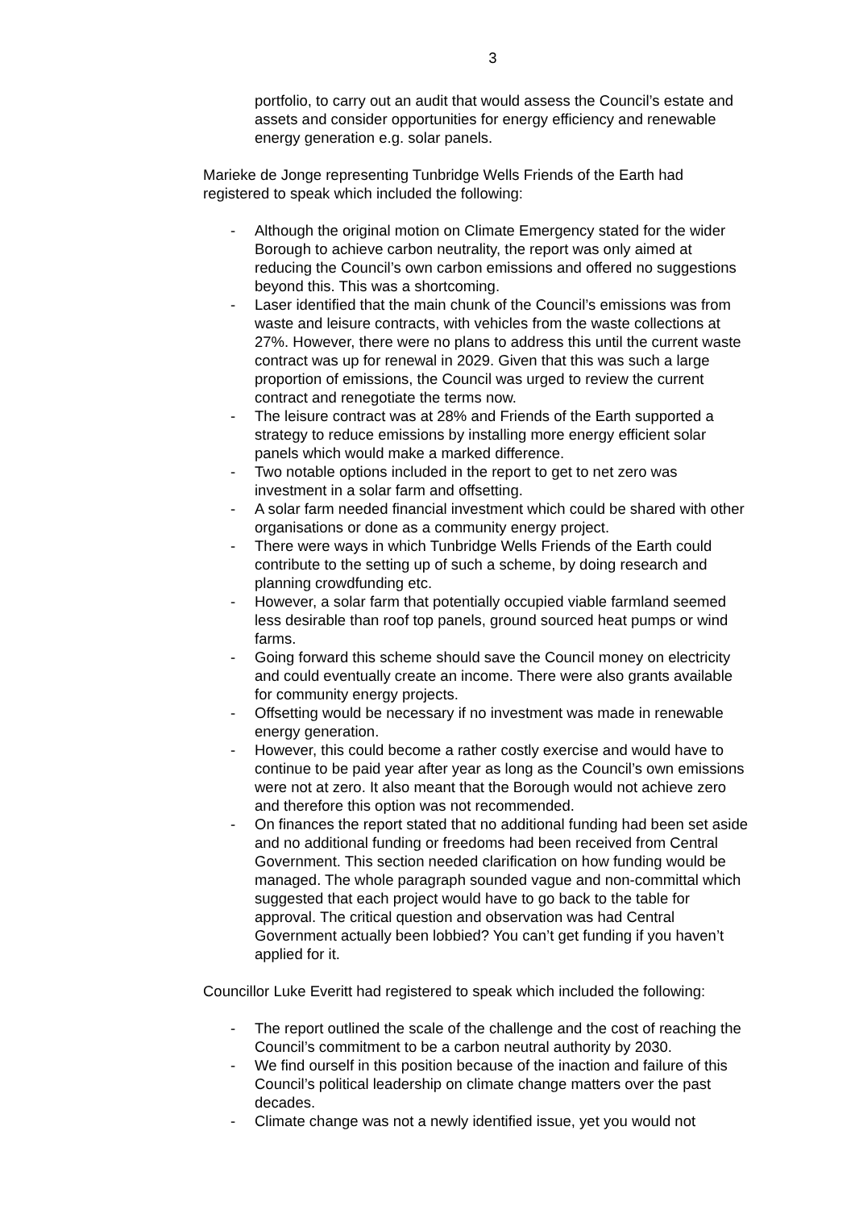3
portfolio, to carry out an audit that would assess the Council’s estate and assets and consider opportunities for energy efficiency and renewable energy generation e.g. solar panels.
Marieke de Jonge representing Tunbridge Wells Friends of the Earth had registered to speak which included the following:
- Although the original motion on Climate Emergency stated for the wider Borough to achieve carbon neutrality, the report was only aimed at reducing the Council’s own carbon emissions and offered no suggestions beyond this. This was a shortcoming.
- Laser identified that the main chunk of the Council’s emissions was from waste and leisure contracts, with vehicles from the waste collections at 27%. However, there were no plans to address this until the current waste contract was up for renewal in 2029. Given that this was such a large proportion of emissions, the Council was urged to review the current contract and renegotiate the terms now.
- The leisure contract was at 28% and Friends of the Earth supported a strategy to reduce emissions by installing more energy efficient solar panels which would make a marked difference.
- Two notable options included in the report to get to net zero was investment in a solar farm and offsetting.
- A solar farm needed financial investment which could be shared with other organisations or done as a community energy project.
- There were ways in which Tunbridge Wells Friends of the Earth could contribute to the setting up of such a scheme, by doing research and planning crowdfunding etc.
- However, a solar farm that potentially occupied viable farmland seemed less desirable than roof top panels, ground sourced heat pumps or wind farms.
- Going forward this scheme should save the Council money on electricity and could eventually create an income. There were also grants available for community energy projects.
- Offsetting would be necessary if no investment was made in renewable energy generation.
- However, this could become a rather costly exercise and would have to continue to be paid year after year as long as the Council’s own emissions were not at zero. It also meant that the Borough would not achieve zero and therefore this option was not recommended.
- On finances the report stated that no additional funding had been set aside and no additional funding or freedoms had been received from Central Government. This section needed clarification on how funding would be managed. The whole paragraph sounded vague and non-committal which suggested that each project would have to go back to the table for approval. The critical question and observation was had Central Government actually been lobbied? You can’t get funding if you haven’t applied for it.
Councillor Luke Everitt had registered to speak which included the following:
- The report outlined the scale of the challenge and the cost of reaching the Council’s commitment to be a carbon neutral authority by 2030.
- We find ourself in this position because of the inaction and failure of this Council’s political leadership on climate change matters over the past decades.
- Climate change was not a newly identified issue, yet you would not